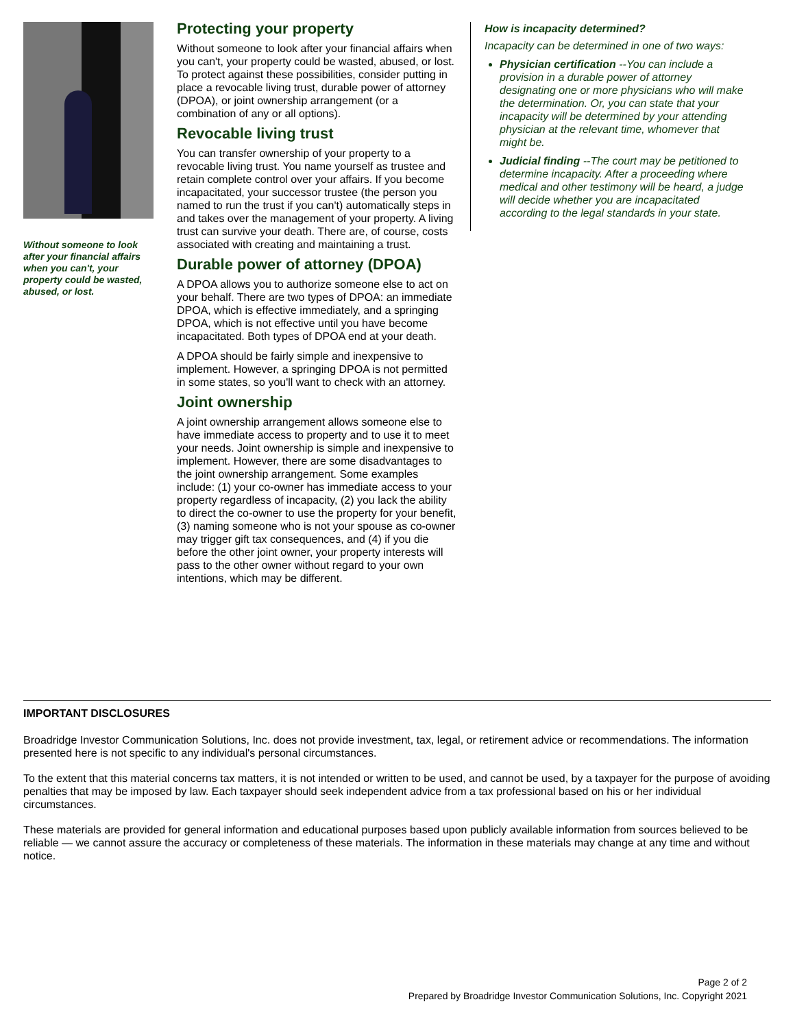Without someone to look after your financial affairs when you can't, your property could be wasted, abused, or lost.
Protecting your property
Without someone to look after your financial affairs when you can't, your property could be wasted, abused, or lost. To protect against these possibilities, consider putting in place a revocable living trust, durable power of attorney (DPOA), or joint ownership arrangement (or a combination of any or all options).
Revocable living trust
You can transfer ownership of your property to a revocable living trust. You name yourself as trustee and retain complete control over your affairs. If you become incapacitated, your successor trustee (the person you named to run the trust if you can't) automatically steps in and takes over the management of your property. A living trust can survive your death. There are, of course, costs associated with creating and maintaining a trust.
Durable power of attorney (DPOA)
A DPOA allows you to authorize someone else to act on your behalf. There are two types of DPOA: an immediate DPOA, which is effective immediately, and a springing DPOA, which is not effective until you have become incapacitated. Both types of DPOA end at your death.
A DPOA should be fairly simple and inexpensive to implement. However, a springing DPOA is not permitted in some states, so you'll want to check with an attorney.
Joint ownership
A joint ownership arrangement allows someone else to have immediate access to property and to use it to meet your needs. Joint ownership is simple and inexpensive to implement. However, there are some disadvantages to the joint ownership arrangement. Some examples include: (1) your co-owner has immediate access to your property regardless of incapacity, (2) you lack the ability to direct the co-owner to use the property for your benefit, (3) naming someone who is not your spouse as co-owner may trigger gift tax consequences, and (4) if you die before the other joint owner, your property interests will pass to the other owner without regard to your own intentions, which may be different.
How is incapacity determined?
Incapacity can be determined in one of two ways:
Physician certification --You can include a provision in a durable power of attorney designating one or more physicians who will make the determination. Or, you can state that your incapacity will be determined by your attending physician at the relevant time, whomever that might be.
Judicial finding --The court may be petitioned to determine incapacity. After a proceeding where medical and other testimony will be heard, a judge will decide whether you are incapacitated according to the legal standards in your state.
IMPORTANT DISCLOSURES
Broadridge Investor Communication Solutions, Inc. does not provide investment, tax, legal, or retirement advice or recommendations. The information presented here is not specific to any individual's personal circumstances.
To the extent that this material concerns tax matters, it is not intended or written to be used, and cannot be used, by a taxpayer for the purpose of avoiding penalties that may be imposed by law. Each taxpayer should seek independent advice from a tax professional based on his or her individual circumstances.
These materials are provided for general information and educational purposes based upon publicly available information from sources believed to be reliable — we cannot assure the accuracy or completeness of these materials. The information in these materials may change at any time and without notice.
Page 2 of 2
Prepared by Broadridge Investor Communication Solutions, Inc. Copyright 2021